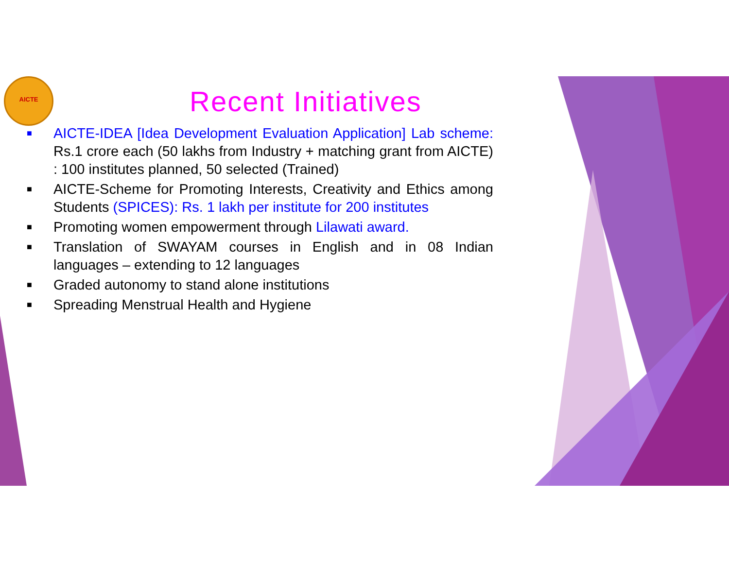AICTE
Recent Initiatives
■ AICTE-IDEA [Idea Development Evaluation Application] Lab scheme: Rs.1 crore each (50 lakhs from Industry + matching grant from AICTE) : 100 institutes planned, 50 selected (Trained)
■ AICTE-Scheme for Promoting Interests, Creativity and Ethics among Students (SPICES): Rs. 1 lakh per institute for 200 institutes
■ Promoting women empowerment through Lilawati award.
■ Translation of SWAYAM courses in English and in 08 Indian languages – extending to 12 languages
■ Graded autonomy to stand alone institutions
■ Spreading Menstrual Health and Hygiene